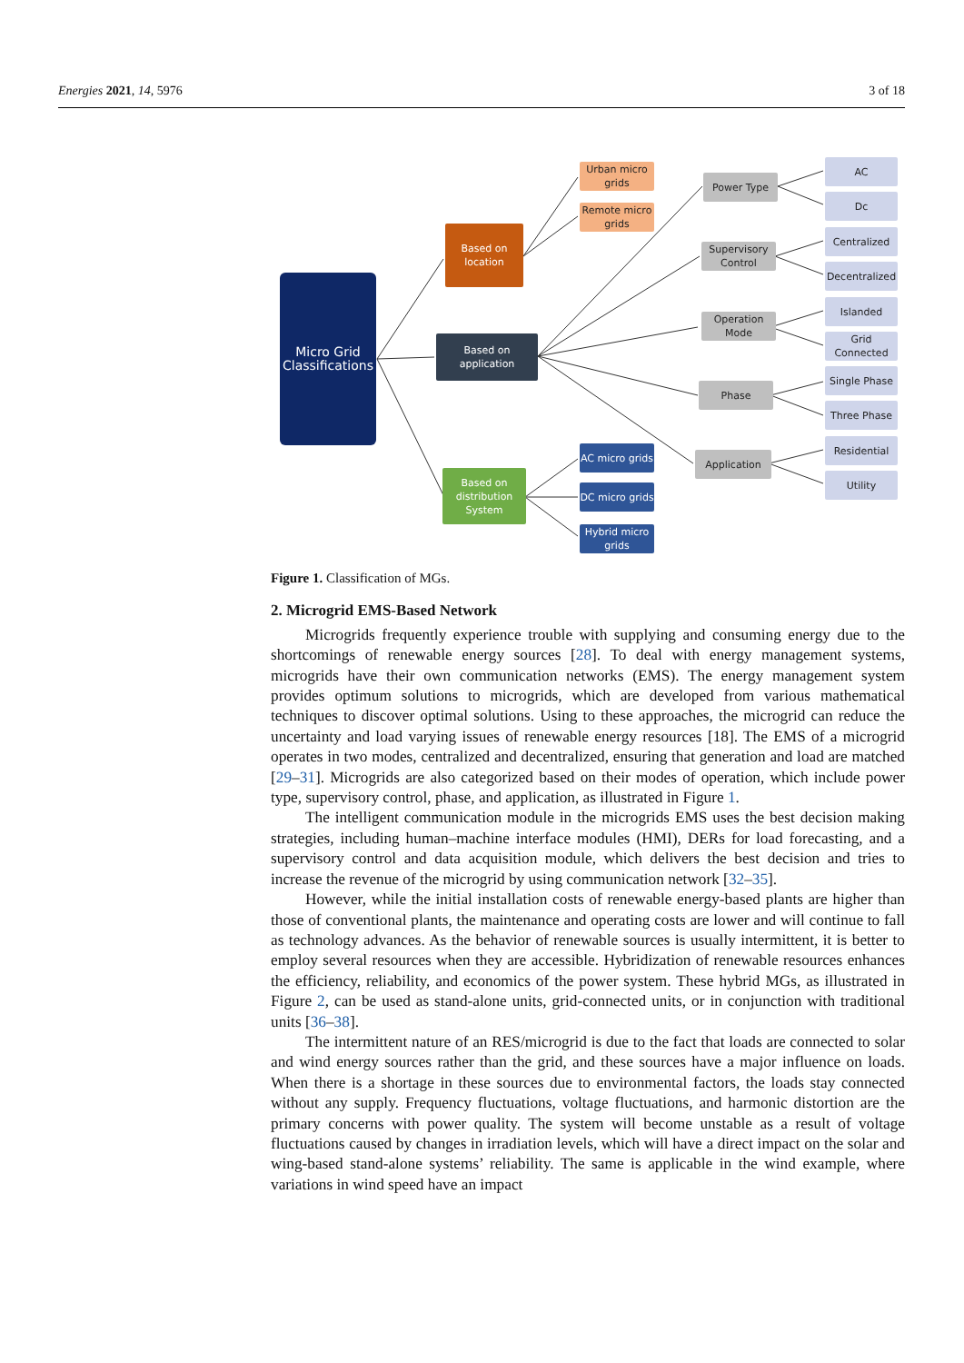Energies 2021, 14, 5976 3 of 18
Micro Grid Classifications
Based on location
Based on application
Based on distribution System
Urban micro grids
Remote micro grids
AC micro grids
DC micro grids
Hybrid micro grids
Power Type
Supervisory Control
Operation Mode
Phase
Application
AC
Dc
Centralized
Decentralized
Islanded
Grid Connected
Single Phase
Three Phase
Residential
Utility
Figure 1. Classification of MGs.
2. Microgrid EMS-Based Network
Microgrids frequently experience trouble with supplying and consuming energy due to the shortcomings of renewable energy sources [28]. To deal with energy management systems, microgrids have their own communication networks (EMS). The energy management system provides optimum solutions to microgrids, which are developed from various mathematical techniques to discover optimal solutions. Using to these approaches, the microgrid can reduce the uncertainty and load varying issues of renewable energy resources [18]. The EMS of a microgrid operates in two modes, centralized and decentralized, ensuring that generation and load are matched [29–31]. Microgrids are also categorized based on their modes of operation, which include power type, supervisory control, phase, and application, as illustrated in Figure 1.
The intelligent communication module in the microgrids EMS uses the best decision making strategies, including human–machine interface modules (HMI), DERs for load forecasting, and a supervisory control and data acquisition module, which delivers the best decision and tries to increase the revenue of the microgrid by using communication network [32–35].
However, while the initial installation costs of renewable energy-based plants are higher than those of conventional plants, the maintenance and operating costs are lower and will continue to fall as technology advances. As the behavior of renewable sources is usually intermittent, it is better to employ several resources when they are accessible. Hybridization of renewable resources enhances the efficiency, reliability, and economics of the power system. These hybrid MGs, as illustrated in Figure 2, can be used as stand-alone units, grid-connected units, or in conjunction with traditional units [36–38].
The intermittent nature of an RES/microgrid is due to the fact that loads are connected to solar and wind energy sources rather than the grid, and these sources have a major influence on loads. When there is a shortage in these sources due to environmental factors, the loads stay connected without any supply. Frequency fluctuations, voltage fluctuations, and harmonic distortion are the primary concerns with power quality. The system will become unstable as a result of voltage fluctuations caused by changes in irradiation levels, which will have a direct impact on the solar and wing-based stand-alone systems’ reliability. The same is applicable in the wind example, where variations in wind speed have an impact